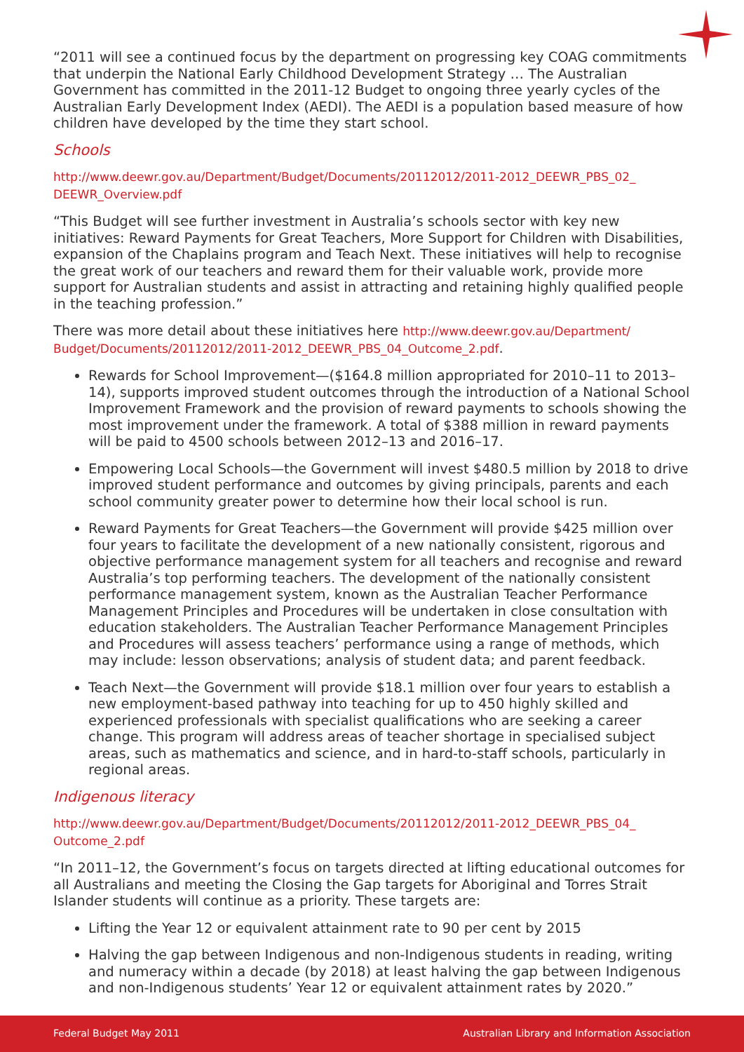“2011 will see a continued focus by the department on progressing key COAG commitments that underpin the National Early Childhood Development Strategy … The Australian Government has committed in the 2011-12 Budget to ongoing three yearly cycles of the Australian Early Development Index (AEDI). The AEDI is a population based measure of how children have developed by the time they start school.
Schools
http://www.deewr.gov.au/Department/Budget/Documents/20112012/2011-2012_DEEWR_PBS_02_ DEEWR_Overview.pdf
“This Budget will see further investment in Australia’s schools sector with key new initiatives: Reward Payments for Great Teachers, More Support for Children with Disabilities, expansion of the Chaplains program and Teach Next. These initiatives will help to recognise the great work of our teachers and reward them for their valuable work, provide more support for Australian students and assist in attracting and retaining highly qualified people in the teaching profession.”
There was more detail about these initiatives here http://www.deewr.gov.au/Department/ Budget/Documents/20112012/2011-2012_DEEWR_PBS_04_Outcome_2.pdf.
Rewards for School Improvement—($164.8 million appropriated for 2010–11 to 2013–14), supports improved student outcomes through the introduction of a National School Improvement Framework and the provision of reward payments to schools showing the most improvement under the framework. A total of $388 million in reward payments will be paid to 4500 schools between 2012–13 and 2016–17.
Empowering Local Schools—the Government will invest $480.5 million by 2018 to drive improved student performance and outcomes by giving principals, parents and each school community greater power to determine how their local school is run.
Reward Payments for Great Teachers—the Government will provide $425 million over four years to facilitate the development of a new nationally consistent, rigorous and objective performance management system for all teachers and recognise and reward Australia’s top performing teachers. The development of the nationally consistent performance management system, known as the Australian Teacher Performance Management Principles and Procedures will be undertaken in close consultation with education stakeholders. The Australian Teacher Performance Management Principles and Procedures will assess teachers’ performance using a range of methods, which may include: lesson observations; analysis of student data; and parent feedback.
Teach Next—the Government will provide $18.1 million over four years to establish a new employment-based pathway into teaching for up to 450 highly skilled and experienced professionals with specialist qualifications who are seeking a career change. This program will address areas of teacher shortage in specialised subject areas, such as mathematics and science, and in hard-to-staff schools, particularly in regional areas.
Indigenous literacy
http://www.deewr.gov.au/Department/Budget/Documents/20112012/2011-2012_DEEWR_PBS_04_ Outcome_2.pdf
“In 2011–12, the Government’s focus on targets directed at lifting educational outcomes for all Australians and meeting the Closing the Gap targets for Aboriginal and Torres Strait Islander students will continue as a priority. These targets are:
Lifting the Year 12 or equivalent attainment rate to 90 per cent by 2015
Halving the gap between Indigenous and non-Indigenous students in reading, writing and numeracy within a decade (by 2018) at least halving the gap between Indigenous and non-Indigenous students’ Year 12 or equivalent attainment rates by 2020.”
Federal Budget May 2011 Australian Library and Information Association